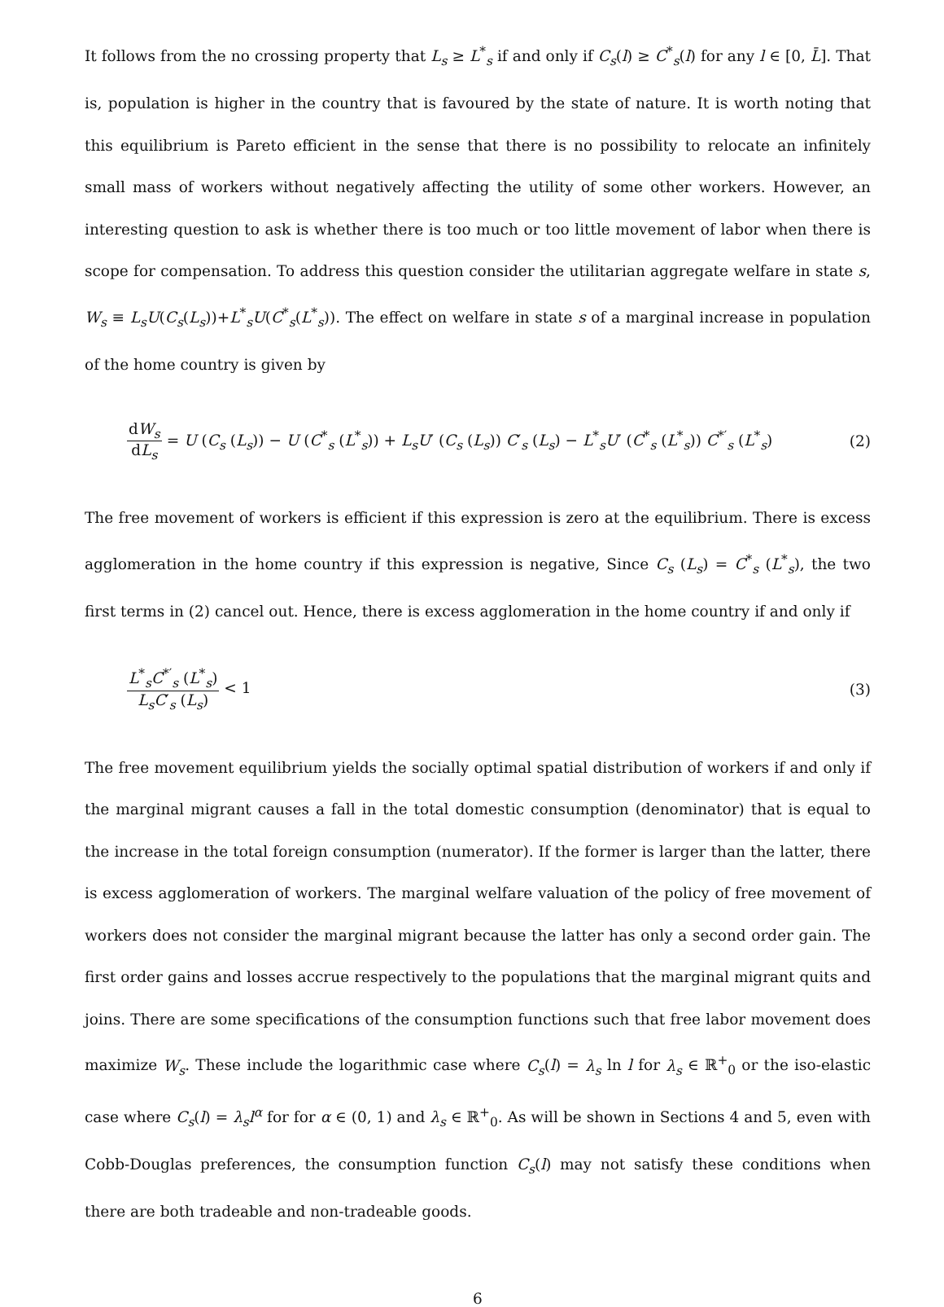It follows from the no crossing property that L<sub>s</sub> ≥ L<sup>*</sup><sub>s</sub> if and only if C<sub>s</sub>(l) ≥ C<sup>*</sup><sub>s</sub>(l) for any l ∈ [0, L̄]. That is, population is higher in the country that is favoured by the state of nature. It is worth noting that this equilibrium is Pareto efficient in the sense that there is no possibility to relocate an infinitely small mass of workers without negatively affecting the utility of some other workers. However, an interesting question to ask is whether there is too much or too little movement of labor when there is scope for compensation. To address this question consider the utilitarian aggregate welfare in state s, W<sub>s</sub> ≡ L<sub>s</sub>U(C<sub>s</sub>(L<sub>s</sub>))+L<sup>*</sup><sub>s</sub>U(C<sup>*</sup><sub>s</sub>(L<sup>*</sup><sub>s</sub>)). The effect on welfare in state s of a marginal increase in population of the home country is given by
dW<sub>s</sub> dL<sub>s</sub> = U (C<sub>s</sub> (L<sub>s</sub>)) − U (C<sup>*</sup><sub>s</sub> (L<sup>*</sup><sub>s</sub>)) + L<sub>s</sub>U′ (C<sub>s</sub> (L<sub>s</sub>)) C′<sub>s</sub> (L<sub>s</sub>) − L<sup>*</sup><sub>s</sub>U′ (C<sup>*</sup><sub>s</sub> (L<sup>*</sup><sub>s</sub>)) C<sup>*′</sup><sub>s</sub> (L<sup>*</sup><sub>s</sub>)
(2)
The free movement of workers is efficient if this expression is zero at the equilibrium. There is excess agglomeration in the home country if this expression is negative, Since C<sub>s</sub> (L<sub>s</sub>) = C<sup>*</sup><sub>s</sub> (L<sup>*</sup><sub>s</sub>), the two first terms in (2) cancel out. Hence, there is excess agglomeration in the home country if and only if
L<sup>*</sup><sub>s</sub>C<sup>*′</sup><sub>s</sub> (L<sup>*</sup><sub>s</sub>) L<sub>s</sub>C′<sub>s</sub> (L<sub>s</sub>) < 1 (3)
The free movement equilibrium yields the socially optimal spatial distribution of workers if and only if the marginal migrant causes a fall in the total domestic consumption (denominator) that is equal to the increase in the total foreign consumption (numerator). If the former is larger than the latter, there is excess agglomeration of workers. The marginal welfare valuation of the policy of free movement of workers does not consider the marginal migrant because the latter has only a second order gain. The first order gains and losses accrue respectively to the populations that the marginal migrant quits and joins. There are some specifications of the consumption functions such that free labor movement does maximize W<sub>s</sub>. These include the logarithmic case where C<sub>s</sub>(l) = λ<sub>s</sub> ln l for λ<sub>s</sub> ∈ ℝ<sup>+</sup><sub>0</sub> or the iso-elastic case where C<sub>s</sub>(l) = λ<sub>s</sub>l<sup>α</sup> for for α ∈ (0, 1) and λ<sub>s</sub> ∈ ℝ<sup>+</sup><sub>0</sub>. As will be shown in Sections 4 and 5, even with Cobb-Douglas preferences, the consumption function C<sub>s</sub>(l) may not satisfy these conditions when there are both tradeable and non-tradeable goods.
6